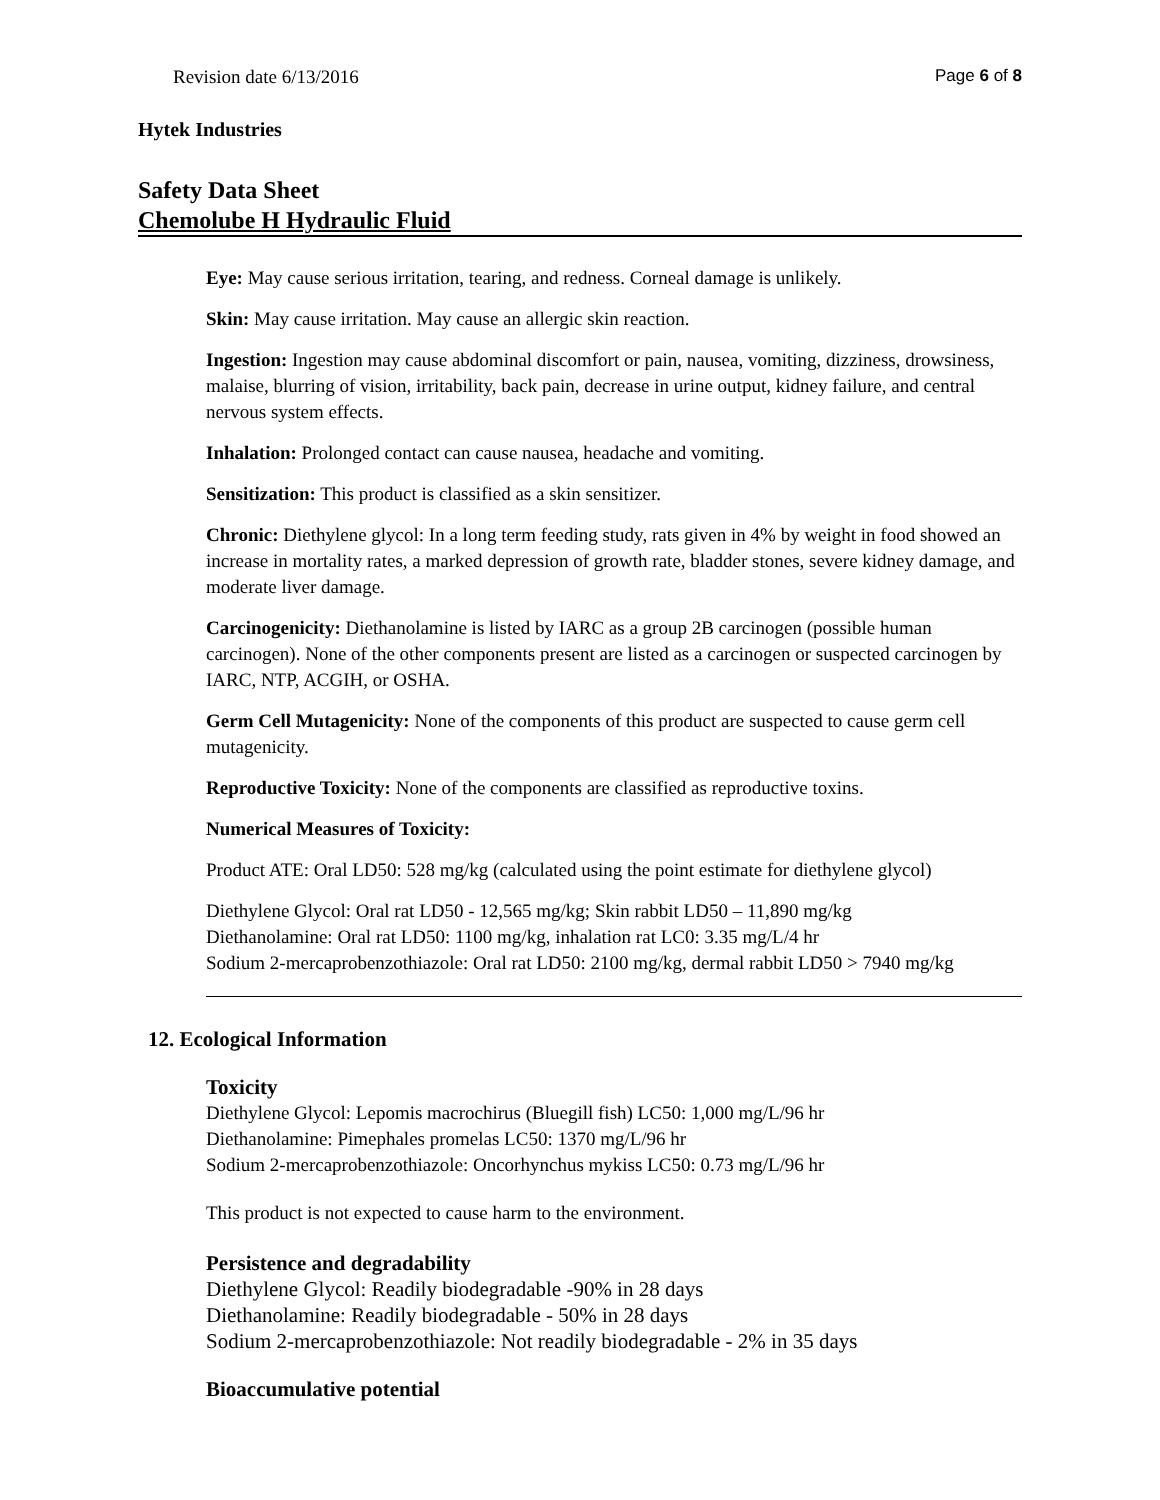Revision date 6/13/2016 Page 6 of 8
Hytek Industries
Safety Data Sheet
Chemolube H Hydraulic Fluid
Eye: May cause serious irritation, tearing, and redness. Corneal damage is unlikely.
Skin: May cause irritation. May cause an allergic skin reaction.
Ingestion: Ingestion may cause abdominal discomfort or pain, nausea, vomiting, dizziness, drowsiness, malaise, blurring of vision, irritability, back pain, decrease in urine output, kidney failure, and central nervous system effects.
Inhalation: Prolonged contact can cause nausea, headache and vomiting.
Sensitization: This product is classified as a skin sensitizer.
Chronic: Diethylene glycol: In a long term feeding study, rats given in 4% by weight in food showed an increase in mortality rates, a marked depression of growth rate, bladder stones, severe kidney damage, and moderate liver damage.
Carcinogenicity: Diethanolamine is listed by IARC as a group 2B carcinogen (possible human carcinogen). None of the other components present are listed as a carcinogen or suspected carcinogen by IARC, NTP, ACGIH, or OSHA.
Germ Cell Mutagenicity: None of the components of this product are suspected to cause germ cell mutagenicity.
Reproductive Toxicity: None of the components are classified as reproductive toxins.
Numerical Measures of Toxicity:
Product ATE: Oral LD50: 528 mg/kg (calculated using the point estimate for diethylene glycol)
Diethylene Glycol: Oral rat LD50 - 12,565 mg/kg; Skin rabbit LD50 – 11,890 mg/kg
Diethanolamine: Oral rat LD50: 1100 mg/kg, inhalation rat LC0: 3.35 mg/L/4 hr
Sodium 2-mercaprobenzothiazole: Oral rat LD50: 2100 mg/kg, dermal rabbit LD50 > 7940 mg/kg
12. Ecological Information
Toxicity
Diethylene Glycol: Lepomis macrochirus (Bluegill fish) LC50: 1,000 mg/L/96 hr
Diethanolamine: Pimephales promelas LC50: 1370 mg/L/96 hr
Sodium 2-mercaprobenzothiazole: Oncorhynchus mykiss LC50: 0.73 mg/L/96 hr
This product is not expected to cause harm to the environment.
Persistence and degradability
Diethylene Glycol: Readily biodegradable -90% in 28 days
Diethanolamine: Readily biodegradable - 50% in 28 days
Sodium 2-mercaprobenzothiazole: Not readily biodegradable - 2% in 35 days
Bioaccumulative potential